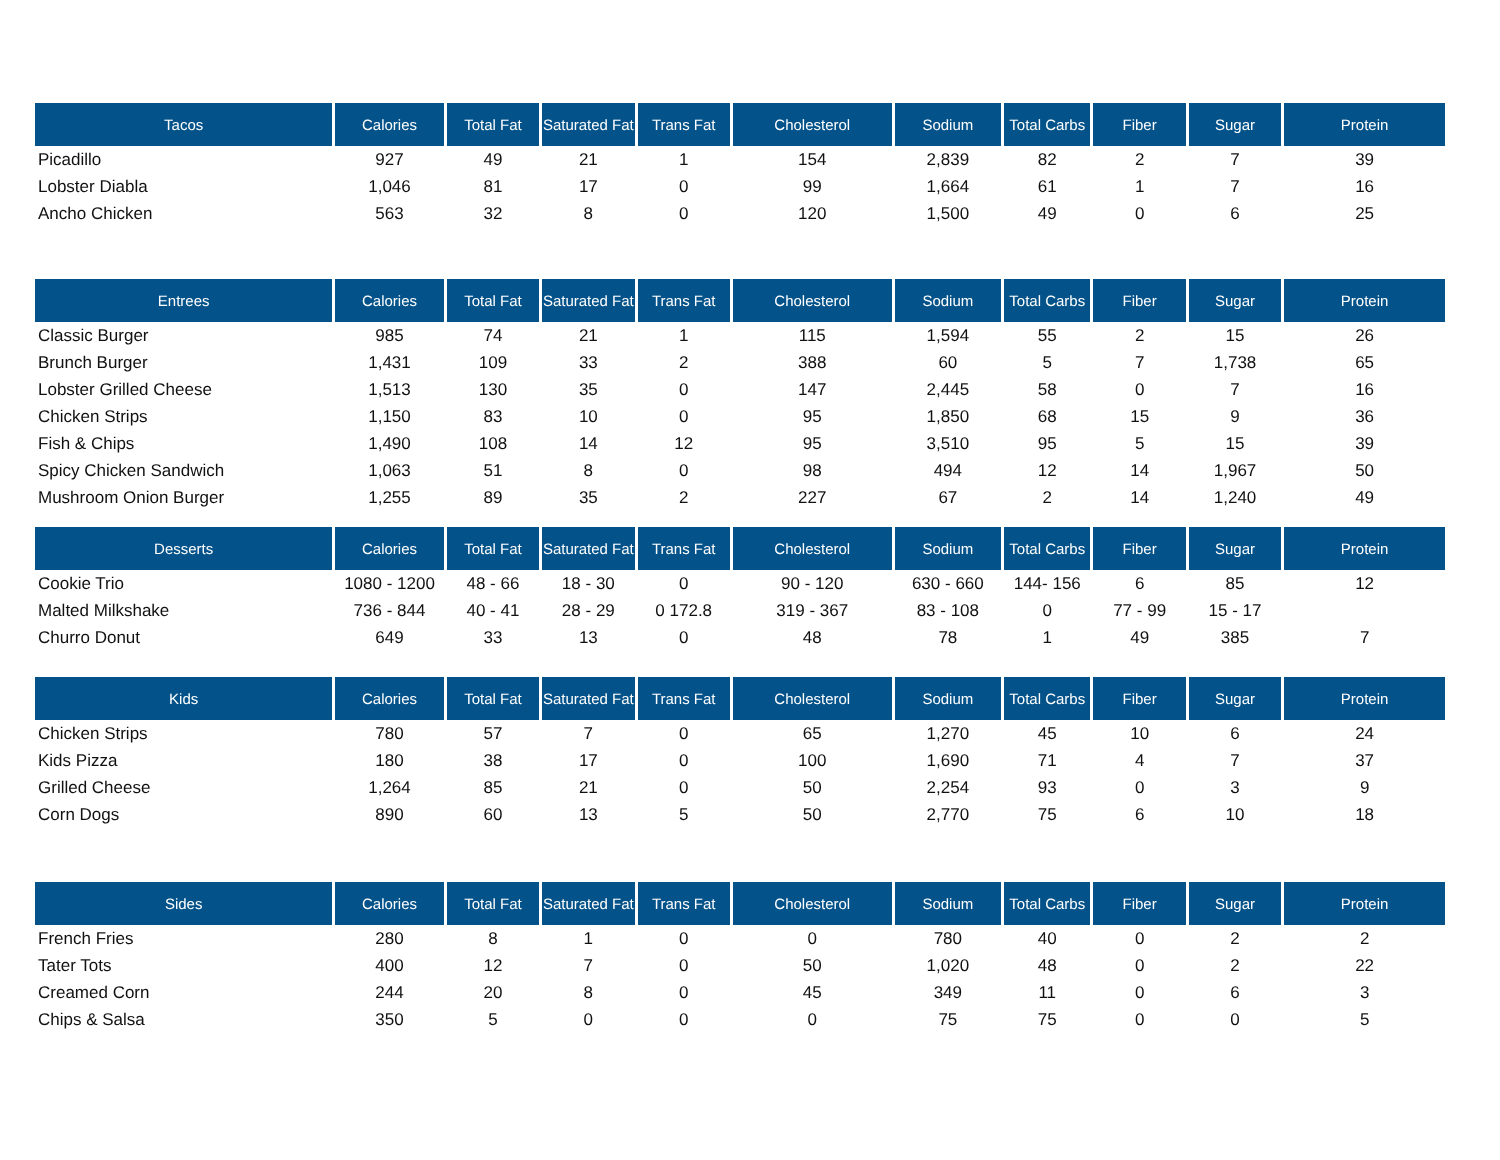| Tacos | Calories | Total Fat | Saturated Fat | Trans Fat | Cholesterol | Sodium | Total Carbs | Fiber | Sugar | Protein |
| --- | --- | --- | --- | --- | --- | --- | --- | --- | --- | --- |
| Picadillo | 927 | 49 | 21 | 1 | 154 | 2,839 | 82 | 2 | 7 | 39 |
| Lobster Diabla | 1,046 | 81 | 17 | 0 | 99 | 1,664 | 61 | 1 | 7 | 16 |
| Ancho Chicken | 563 | 32 | 8 | 0 | 120 | 1,500 | 49 | 0 | 6 | 25 |
| Entrees | Calories | Total Fat | Saturated Fat | Trans Fat | Cholesterol | Sodium | Total Carbs | Fiber | Sugar | Protein |
| --- | --- | --- | --- | --- | --- | --- | --- | --- | --- | --- |
| Classic Burger | 985 | 74 | 21 | 1 | 115 | 1,594 | 55 | 2 | 15 | 26 |
| Brunch Burger | 1,431 | 109 | 33 | 2 | 388 | 60 | 5 | 7 | 1,738 | 65 |
| Lobster Grilled Cheese | 1,513 | 130 | 35 | 0 | 147 | 2,445 | 58 | 0 | 7 | 16 |
| Chicken Strips | 1,150 | 83 | 10 | 0 | 95 | 1,850 | 68 | 15 | 9 | 36 |
| Fish & Chips | 1,490 | 108 | 14 | 12 | 95 | 3,510 | 95 | 5 | 15 | 39 |
| Spicy Chicken Sandwich | 1,063 | 51 | 8 | 0 | 98 | 494 | 12 | 14 | 1,967 | 50 |
| Mushroom Onion Burger | 1,255 | 89 | 35 | 2 | 227 | 67 | 2 | 14 | 1,240 | 49 |
| Desserts | Calories | Total Fat | Saturated Fat | Trans Fat | Cholesterol | Sodium | Total Carbs | Fiber | Sugar | Protein |
| --- | --- | --- | --- | --- | --- | --- | --- | --- | --- | --- |
| Cookie Trio | 1080 - 1200 | 48 - 66 | 18 - 30 | 0 | 90 - 120 | 630 - 660 | 144- 156 | 6 | 85 | 12 |
| Malted Milkshake | 736 - 844 | 40 - 41 | 28 - 29 | 0 172.8 | 319 - 367 | 83 - 108 | 0 | 77 - 99 | 15 - 17 | |
| Churro Donut | 649 | 33 | 13 | 0 | 48 | 78 | 1 | 49 | 385 | 7 |
| Kids | Calories | Total Fat | Saturated Fat | Trans Fat | Cholesterol | Sodium | Total Carbs | Fiber | Sugar | Protein |
| --- | --- | --- | --- | --- | --- | --- | --- | --- | --- | --- |
| Chicken Strips | 780 | 57 | 7 | 0 | 65 | 1,270 | 45 | 10 | 6 | 24 |
| Kids Pizza | 180 | 38 | 17 | 0 | 100 | 1,690 | 71 | 4 | 7 | 37 |
| Grilled Cheese | 1,264 | 85 | 21 | 0 | 50 | 2,254 | 93 | 0 | 3 | 9 |
| Corn Dogs | 890 | 60 | 13 | 5 | 50 | 2,770 | 75 | 6 | 10 | 18 |
| Sides | Calories | Total Fat | Saturated Fat | Trans Fat | Cholesterol | Sodium | Total Carbs | Fiber | Sugar | Protein |
| --- | --- | --- | --- | --- | --- | --- | --- | --- | --- | --- |
| French Fries | 280 | 8 | 1 | 0 | 0 | 780 | 40 | 0 | 2 | 2 |
| Tater Tots | 400 | 12 | 7 | 0 | 50 | 1,020 | 48 | 0 | 2 | 22 |
| Creamed Corn | 244 | 20 | 8 | 0 | 45 | 349 | 11 | 0 | 6 | 3 |
| Chips & Salsa | 350 | 5 | 0 | 0 | 0 | 75 | 75 | 0 | 0 | 5 |